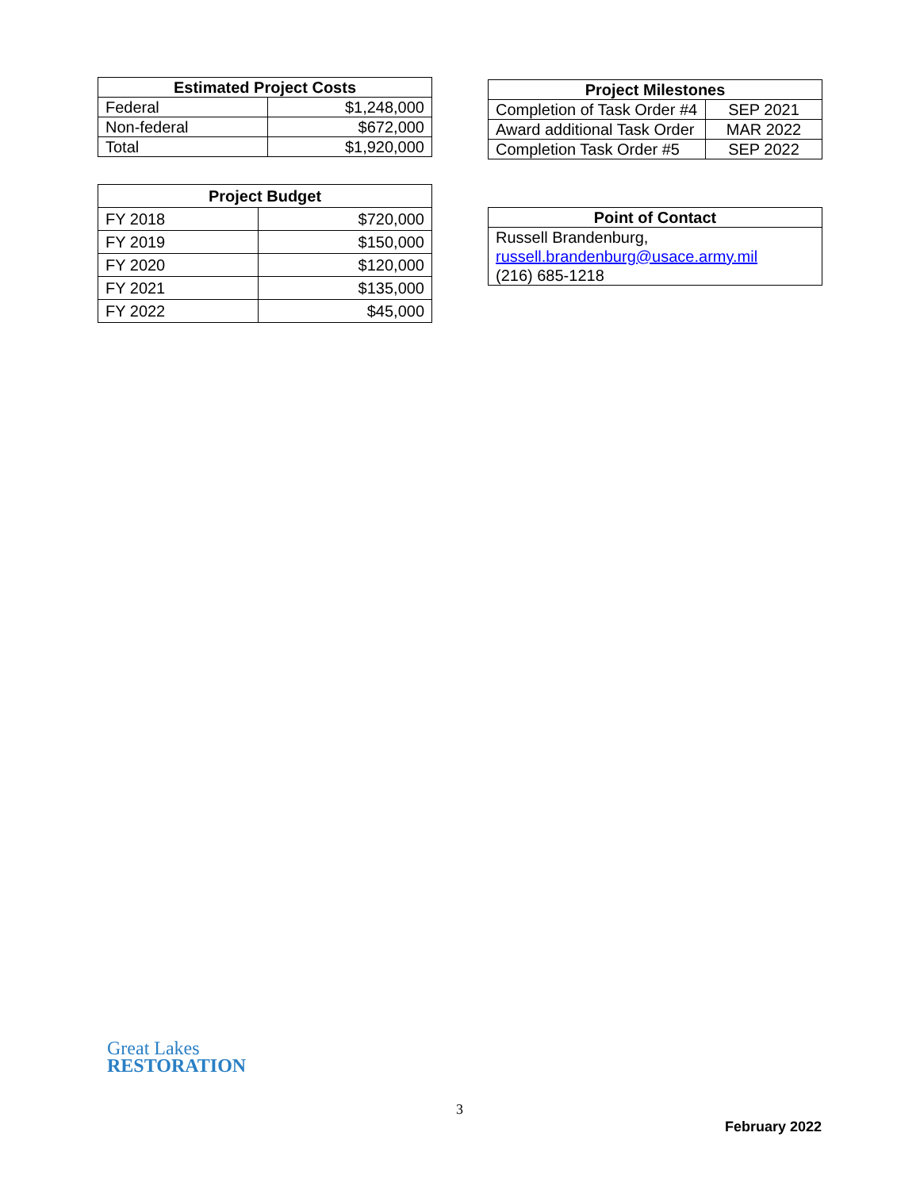| Estimated Project Costs | |
| --- | --- |
| Federal | $1,248,000 |
| Non-federal | $672,000 |
| Total | $1,920,000 |
| Project Budget | |
| --- | --- |
| FY 2018 | $720,000 |
| FY 2019 | $150,000 |
| FY 2020 | $120,000 |
| FY 2021 | $135,000 |
| FY 2022 | $45,000 |
| Project Milestones | |
| --- | --- |
| Completion of Task Order #4 | SEP 2021 |
| Award additional Task Order | MAR 2022 |
| Completion Task Order #5 | SEP 2022 |
| Point of Contact |
| --- |
| Russell Brandenburg, russell.brandenburg@usace.army.mil (216) 685-1218 |
Great Lakes
RESTORATION
3
February 2022